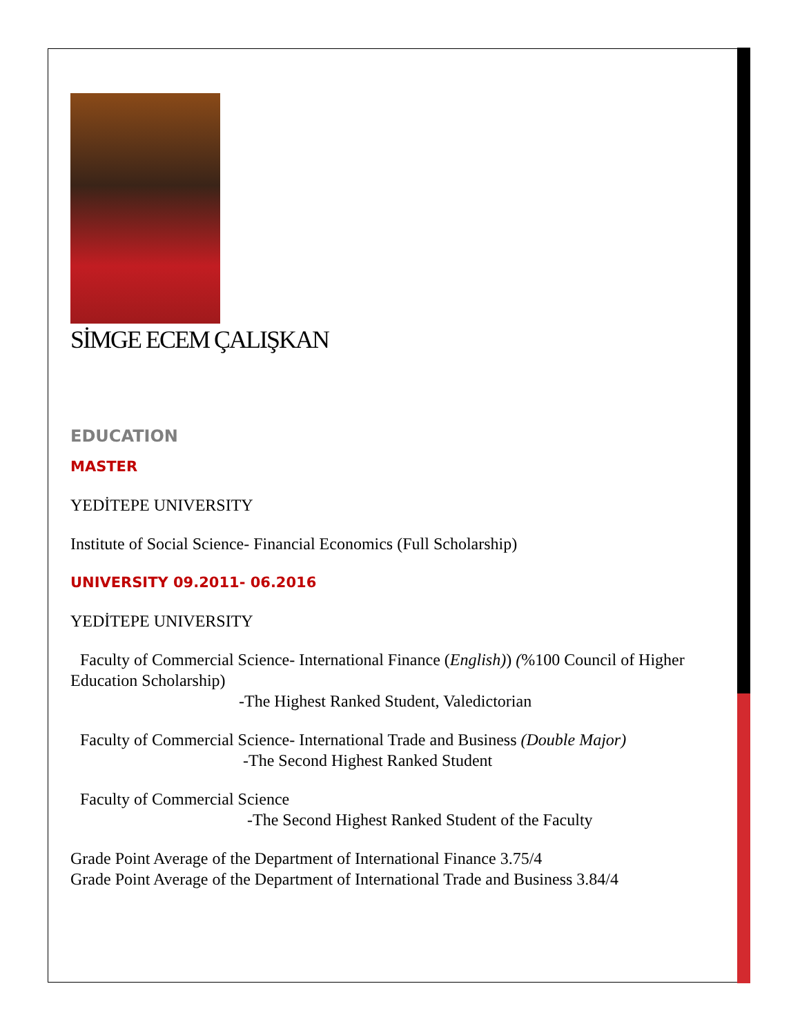SİMGE ECEM ÇALIŞKAN
EDUCATION
MASTER
YEDİTEPE UNIVERSITY
Institute of Social Science- Financial Economics (Full Scholarship)
UNIVERSITY 09.2011- 06.2016
YEDİTEPE UNIVERSITY
Faculty of Commercial Science- International Finance (English)) (%100 Council of Higher Education Scholarship)
-The Highest Ranked Student, Valedictorian
Faculty of Commercial Science- International Trade and Business (Double Major)
-The Second Highest Ranked Student
Faculty of Commercial Science
-The Second Highest Ranked Student of the Faculty
Grade Point Average of the Department of International Finance 3.75/4
Grade Point Average of the Department of International Trade and Business 3.84/4